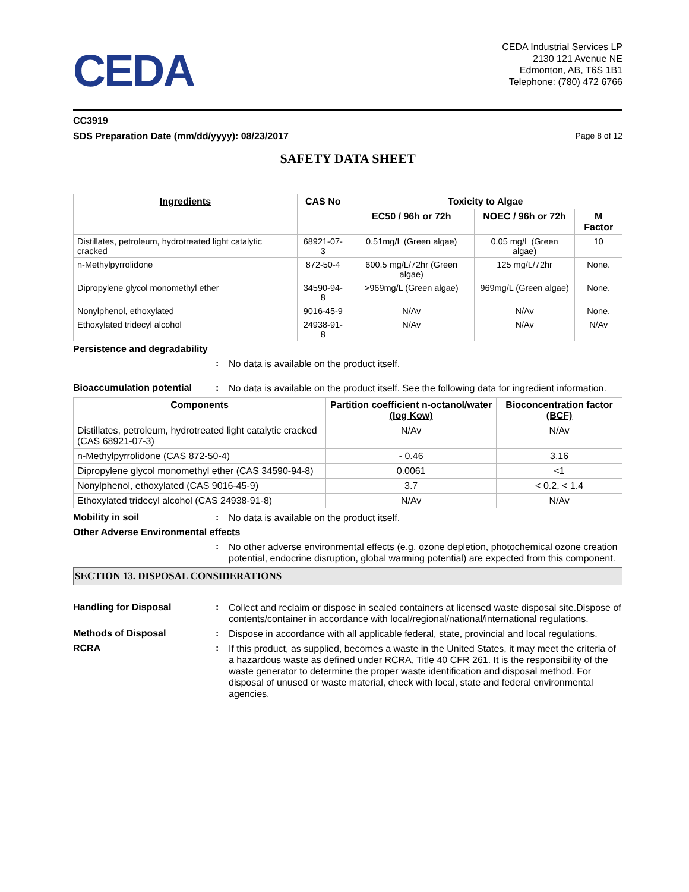CEDA
CEDA Industrial Services LP
2130 121 Avenue NE
Edmonton, AB, T6S 1B1
Telephone: (780) 472 6766
CC3919
SDS Preparation Date (mm/dd/yyyy): 08/23/2017 Page 8 of 12
SAFETY DATA SHEET
| Ingredients | CAS No | Toxicity to Algae | | |
| --- | --- | --- | --- | --- |
| | | EC50 / 96h or 72h | NOEC / 96h or 72h | M Factor |
| Distillates, petroleum, hydrotreated light catalytic cracked | 68921-07-3 | 0.51mg/L (Green algae) | 0.05 mg/L (Green algae) | 10 |
| n-Methylpyrrolidone | 872-50-4 | 600.5 mg/L/72hr (Green algae) | 125 mg/L/72hr | None. |
| Dipropylene glycol monomethyl ether | 34590-94-8 | >969mg/L (Green algae) | 969mg/L (Green algae) | None. |
| Nonylphenol, ethoxylated | 9016-45-9 | N/Av | N/Av | None. |
| Ethoxylated tridecyl alcohol | 24938-91-8 | N/Av | N/Av | N/Av |
Persistence and degradability
: No data is available on the product itself.
Bioaccumulation potential: No data is available on the product itself. See the following data for ingredient information.
| Components | Partition coefficient n-octanol/water (log Kow) | Bioconcentration factor (BCF) |
| --- | --- | --- |
| Distillates, petroleum, hydrotreated light catalytic cracked (CAS 68921-07-3) | N/Av | N/Av |
| n-Methylpyrrolidone (CAS 872-50-4) | - 0.46 | 3.16 |
| Dipropylene glycol monomethyl ether (CAS 34590-94-8) | 0.0061 | <1 |
| Nonylphenol, ethoxylated (CAS 9016-45-9) | 3.7 | < 0.2, < 1.4 |
| Ethoxylated tridecyl alcohol (CAS 24938-91-8) | N/Av | N/Av |
Mobility in soil: No data is available on the product itself.
Other Adverse Environmental effects
: No other adverse environmental effects (e.g. ozone depletion, photochemical ozone creation potential, endocrine disruption, global warming potential) are expected from this component.
SECTION 13. DISPOSAL CONSIDERATIONS
Handling for Disposal: Collect and reclaim or dispose in sealed containers at licensed waste disposal site.Dispose of contents/container in accordance with local/regional/national/international regulations.
Methods of Disposal: Dispose in accordance with all applicable federal, state, provincial and local regulations.
RCRA: If this product, as supplied, becomes a waste in the United States, it may meet the criteria of a hazardous waste as defined under RCRA, Title 40 CFR 261. It is the responsibility of the waste generator to determine the proper waste identification and disposal method. For disposal of unused or waste material, check with local, state and federal environmental agencies.